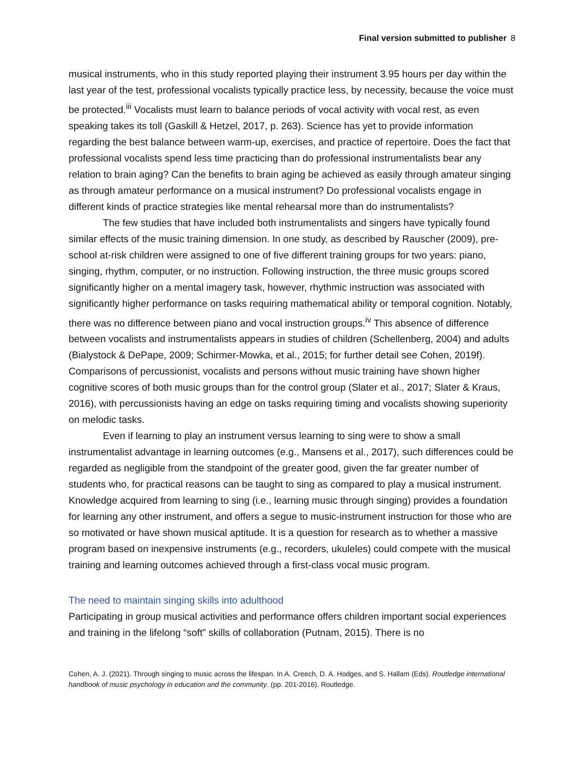Final version submitted to publisher 8
musical instruments, who in this study reported playing their instrument 3.95 hours per day within the last year of the test, professional vocalists typically practice less, by necessity, because the voice must be protected.<sup>iii</sup> Vocalists must learn to balance periods of vocal activity with vocal rest, as even speaking takes its toll (Gaskill & Hetzel, 2017, p. 263). Science has yet to provide information regarding the best balance between warm-up, exercises, and practice of repertoire. Does the fact that professional vocalists spend less time practicing than do professional instrumentalists bear any relation to brain aging? Can the benefits to brain aging be achieved as easily through amateur singing as through amateur performance on a musical instrument? Do professional vocalists engage in different kinds of practice strategies like mental rehearsal more than do instrumentalists?
The few studies that have included both instrumentalists and singers have typically found similar effects of the music training dimension. In one study, as described by Rauscher (2009), pre-school at-risk children were assigned to one of five different training groups for two years: piano, singing, rhythm, computer, or no instruction. Following instruction, the three music groups scored significantly higher on a mental imagery task, however, rhythmic instruction was associated with significantly higher performance on tasks requiring mathematical ability or temporal cognition. Notably, there was no difference between piano and vocal instruction groups.<sup>iv</sup> This absence of difference between vocalists and instrumentalists appears in studies of children (Schellenberg, 2004) and adults (Bialystock & DePape, 2009; Schirmer-Mowka, et al., 2015; for further detail see Cohen, 2019f). Comparisons of percussionist, vocalists and persons without music training have shown higher cognitive scores of both music groups than for the control group (Slater et al., 2017; Slater & Kraus, 2016), with percussionists having an edge on tasks requiring timing and vocalists showing superiority on melodic tasks.
Even if learning to play an instrument versus learning to sing were to show a small instrumentalist advantage in learning outcomes (e.g., Mansens et al., 2017), such differences could be regarded as negligible from the standpoint of the greater good, given the far greater number of students who, for practical reasons can be taught to sing as compared to play a musical instrument. Knowledge acquired from learning to sing (i.e., learning music through singing) provides a foundation for learning any other instrument, and offers a segue to music-instrument instruction for those who are so motivated or have shown musical aptitude. It is a question for research as to whether a massive program based on inexpensive instruments (e.g., recorders, ukuleles) could compete with the musical training and learning outcomes achieved through a first-class vocal music program.
The need to maintain singing skills into adulthood
Participating in group musical activities and performance offers children important social experiences and training in the lifelong “soft” skills of collaboration (Putnam, 2015). There is no
Cohen, A. J. (2021). Through singing to music across the lifespan. In A. Creech, D. A. Hodges, and S. Hallam (Eds). Routledge international handbook of music psychology in education and the community. (pp. 201-2016). Routledge.